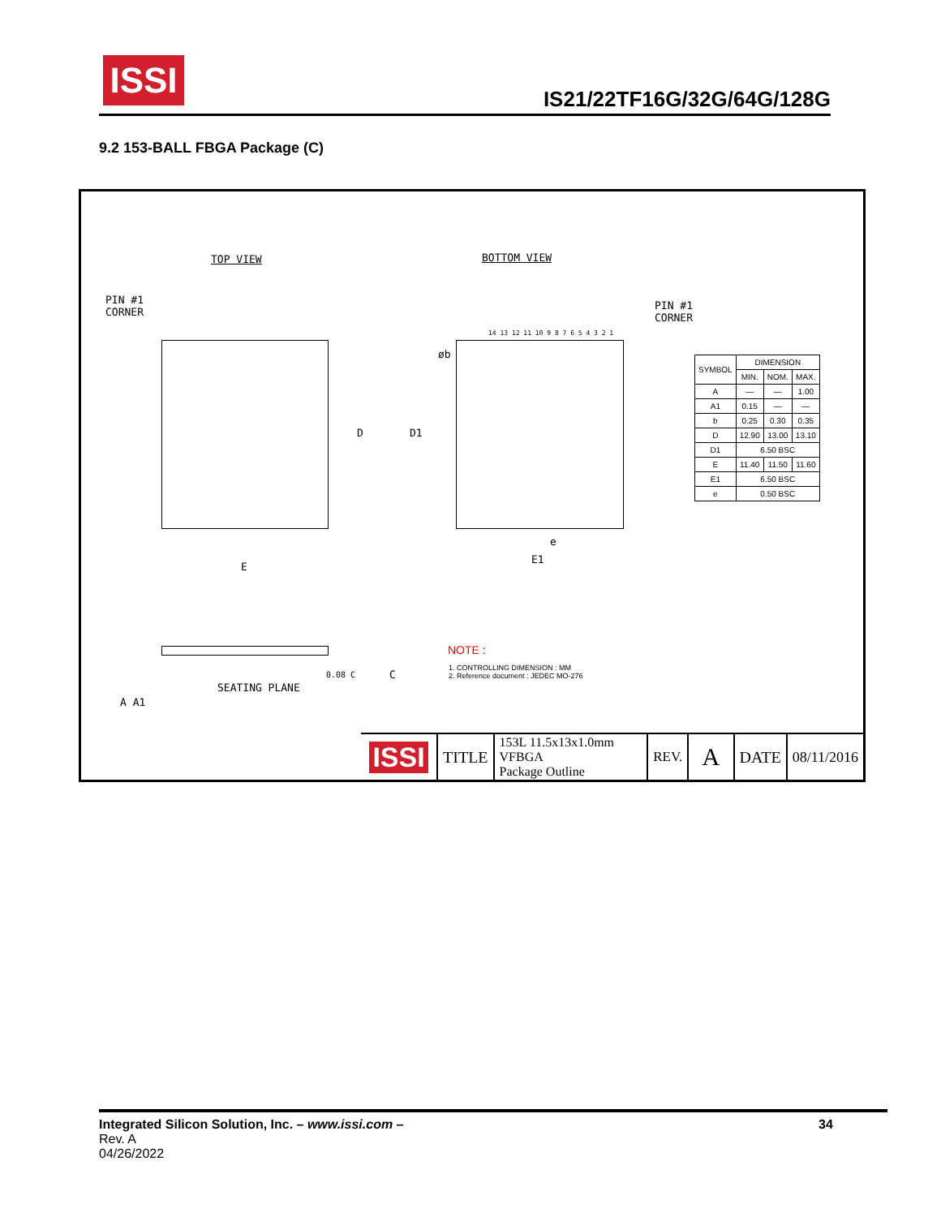ISSI
IS21/22TF16G/32G/64G/128G
9.2 153-BALL FBGA Package (C)
TOP VIEW BOTTOM VIEW
PIN #1
CORNER
PIN #1
CORNER
D
E
14 13 12 11 10 9 8 7 6 5 4 3 2 1
øb
D1
E1
e
| SYMBOL | DIMENSION | | |
| --- | --- | --- | --- |
| | MIN. | NOM. | MAX. |
| A | — | — | 1.00 |
| A1 | 0.15 | — | — |
| b | 0.25 | 0.30 | 0.35 |
| D | 12.90 | 13.00 | 13.10 |
| D1 | 6.50 BSC | | |
| E | 11.40 | 11.50 | 11.60 |
| E1 | 6.50 BSC | | |
| e | 0.50 BSC | | |
0.08 C C
SEATING PLANE
A A1
NOTE :
1. CONTROLLING DIMENSION : MM
2. Reference document : JEDEC MO-276
ISSI
TITLE
153L 11.5x13x1.0mm VFBGA
Package Outline
REV.
A
DATE 08/11/2016
Integrated Silicon Solution, Inc. – www.issi.com – 34
Rev. A
04/26/2022